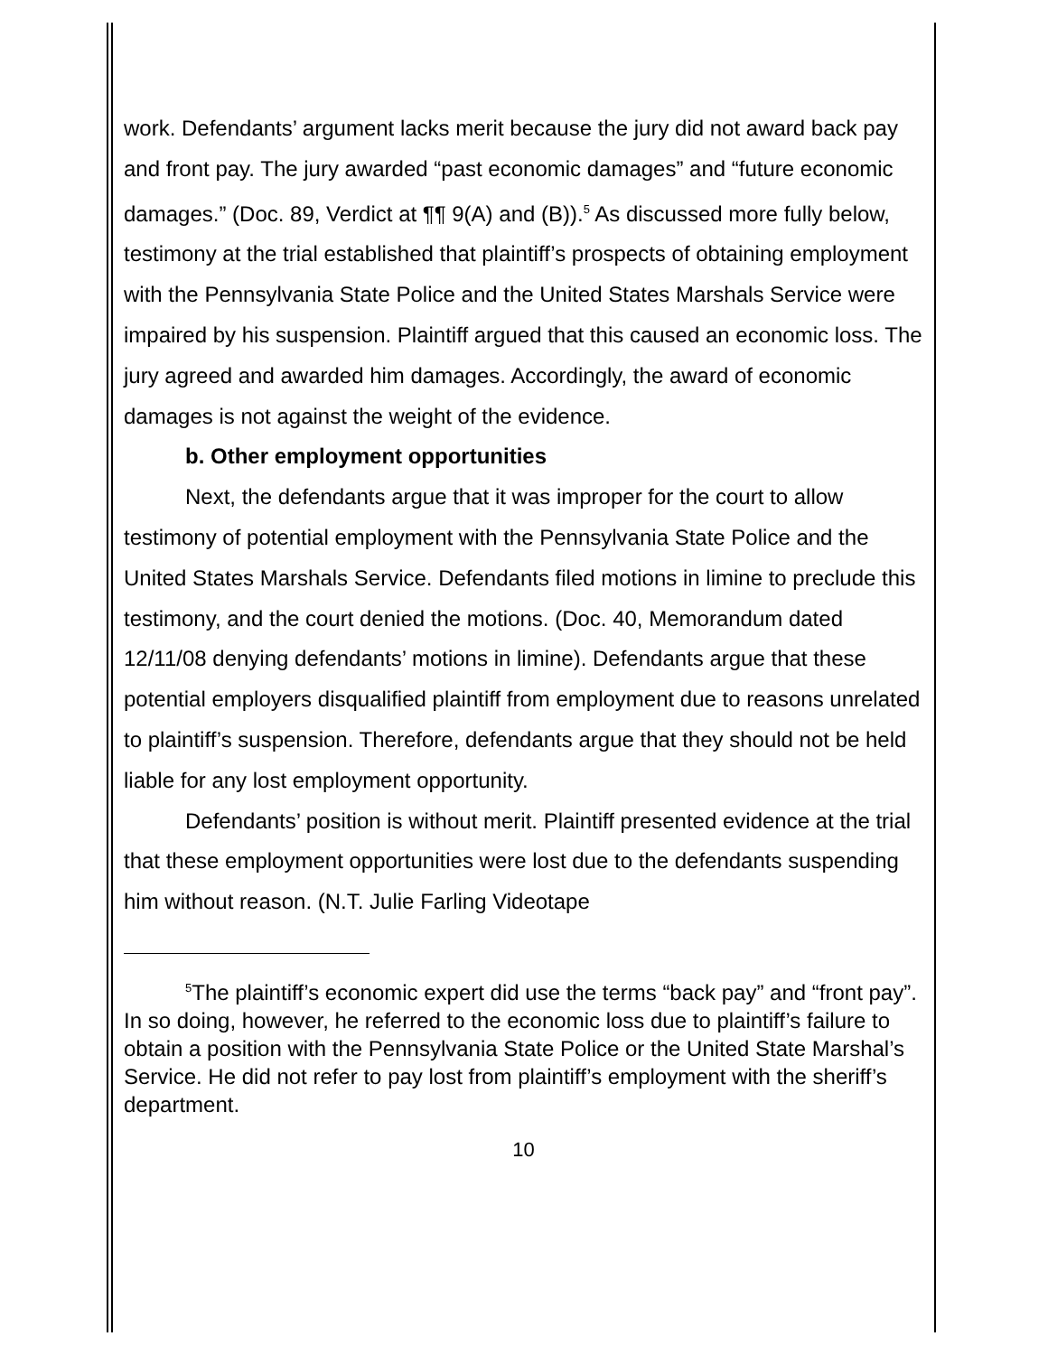work. Defendants’ argument lacks merit because the jury did not award back pay and front pay. The jury awarded “past economic damages” and “future economic damages.” (Doc. 89, Verdict at ¶¶ 9(A) and (B)).<sup>5</sup> As discussed more fully below, testimony at the trial established that plaintiff’s prospects of obtaining employment with the Pennsylvania State Police and the United States Marshals Service were impaired by his suspension. Plaintiff argued that this caused an economic loss. The jury agreed and awarded him damages. Accordingly, the award of economic damages is not against the weight of the evidence.
b. Other employment opportunities
Next, the defendants argue that it was improper for the court to allow testimony of potential employment with the Pennsylvania State Police and the United States Marshals Service. Defendants filed motions in limine to preclude this testimony, and the court denied the motions. (Doc. 40, Memorandum dated 12/11/08 denying defendants’ motions in limine). Defendants argue that these potential employers disqualified plaintiff from employment due to reasons unrelated to plaintiff’s suspension. Therefore, defendants argue that they should not be held liable for any lost employment opportunity.
Defendants’ position is without merit. Plaintiff presented evidence at the trial that these employment opportunities were lost due to the defendants suspending him without reason. (N.T. Julie Farling Videotape
<sup>5</sup> The plaintiff’s economic expert did use the terms “back pay” and “front pay”. In so doing, however, he referred to the economic loss due to plaintiff’s failure to obtain a position with the Pennsylvania State Police or the United State Marshal’s Service. He did not refer to pay lost from plaintiff’s employment with the sheriff’s department.
10